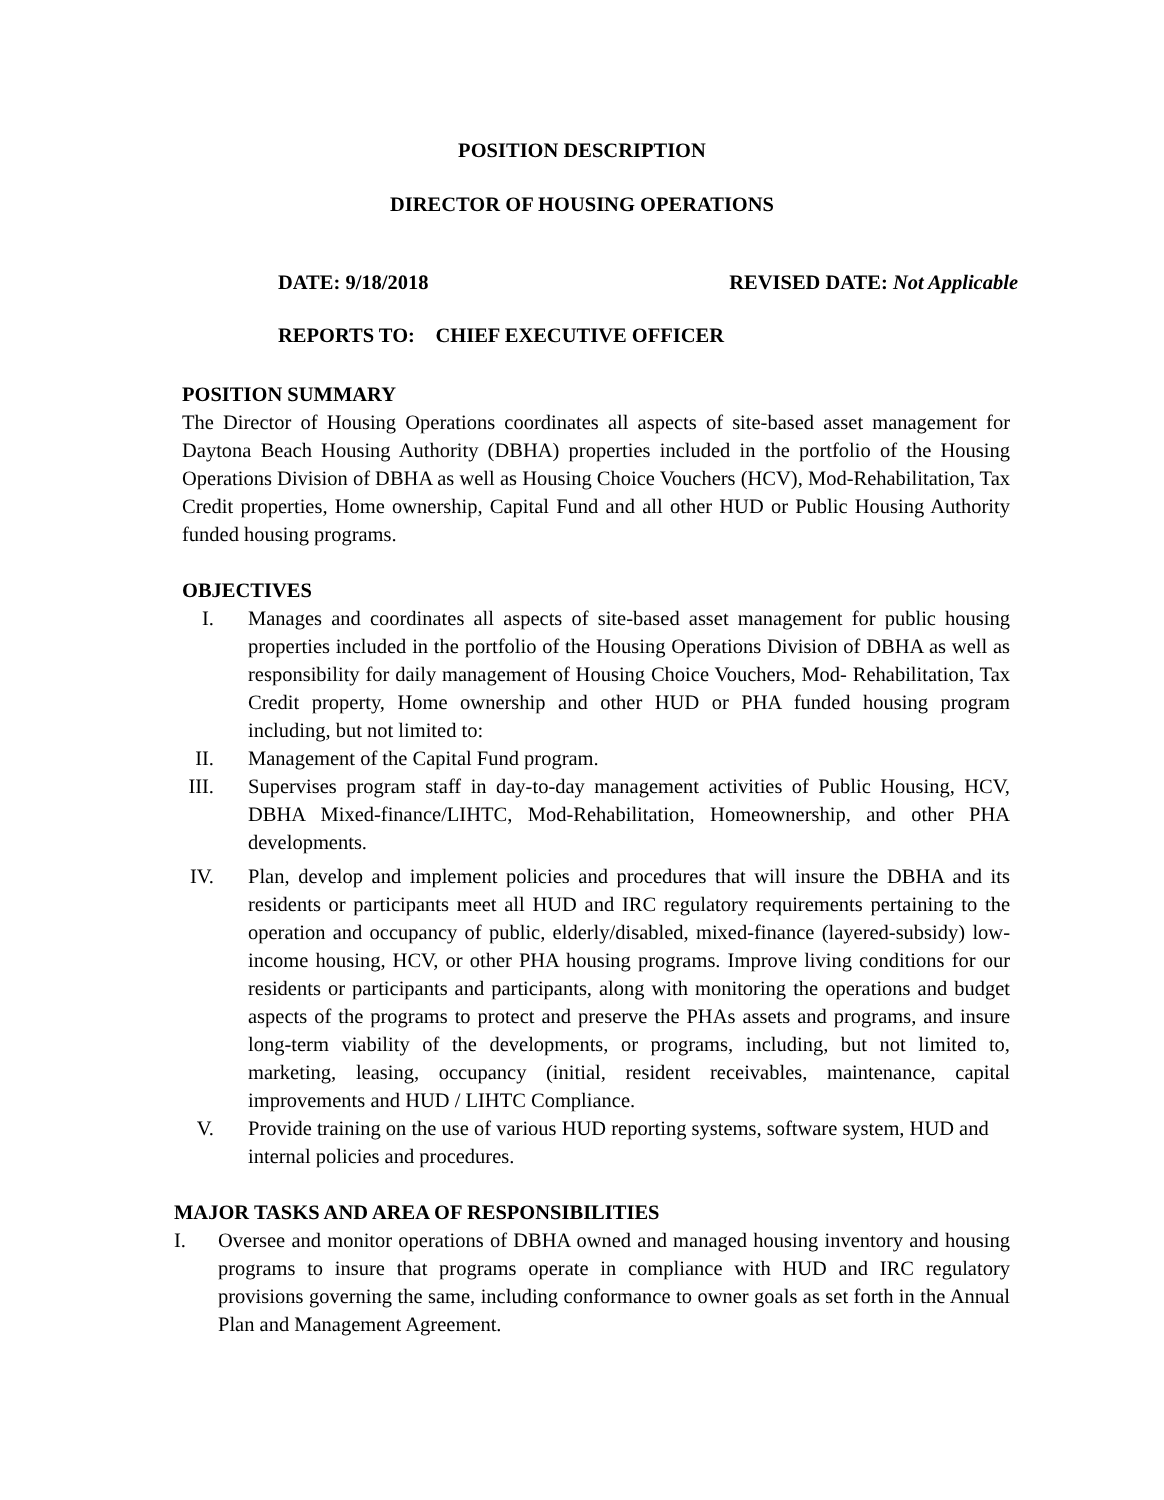POSITION DESCRIPTION
DIRECTOR OF HOUSING OPERATIONS
DATE: 9/18/2018 REVISED DATE: Not Applicable
REPORTS TO: CHIEF EXECUTIVE OFFICER
POSITION SUMMARY
The Director of Housing Operations coordinates all aspects of site-based asset management for Daytona Beach Housing Authority (DBHA) properties included in the portfolio of the Housing Operations Division of DBHA as well as Housing Choice Vouchers (HCV), Mod-Rehabilitation, Tax Credit properties, Home ownership, Capital Fund and all other HUD or Public Housing Authority funded housing programs.
OBJECTIVES
I. Manages and coordinates all aspects of site-based asset management for public housing properties included in the portfolio of the Housing Operations Division of DBHA as well as responsibility for daily management of Housing Choice Vouchers, Mod- Rehabilitation, Tax Credit property, Home ownership and other HUD or PHA funded housing program including, but not limited to:
II. Management of the Capital Fund program.
III. Supervises program staff in day-to-day management activities of Public Housing, HCV, DBHA Mixed-finance/LIHTC, Mod-Rehabilitation, Homeownership, and other PHA developments.
IV. Plan, develop and implement policies and procedures that will insure the DBHA and its residents or participants meet all HUD and IRC regulatory requirements pertaining to the operation and occupancy of public, elderly/disabled, mixed-finance (layered-subsidy) low-income housing, HCV, or other PHA housing programs. Improve living conditions for our residents or participants and participants, along with monitoring the operations and budget aspects of the programs to protect and preserve the PHAs assets and programs, and insure long-term viability of the developments, or programs, including, but not limited to, marketing, leasing, occupancy (initial, resident receivables, maintenance, capital improvements and HUD / LIHTC Compliance.
V. Provide training on the use of various HUD reporting systems, software system, HUD and internal policies and procedures.
MAJOR TASKS AND AREA OF RESPONSIBILITIES
I. Oversee and monitor operations of DBHA owned and managed housing inventory and housing programs to insure that programs operate in compliance with HUD and IRC regulatory provisions governing the same, including conformance to owner goals as set forth in the Annual Plan and Management Agreement.